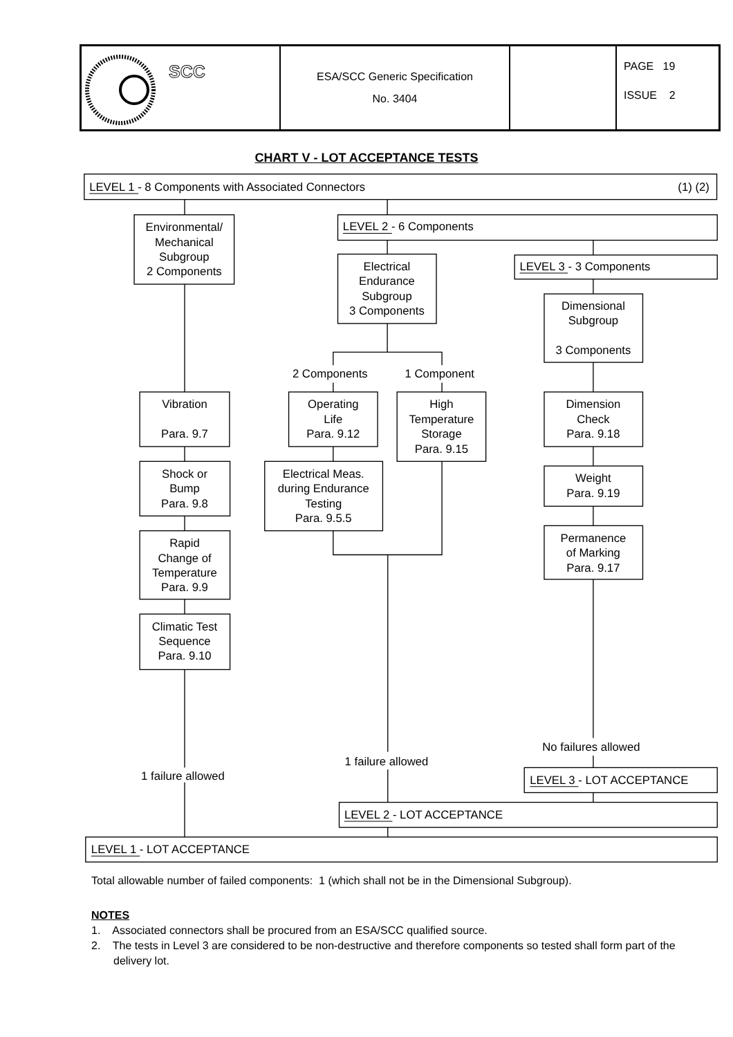| SCC | ESA/SCC Generic Specification No. 3404 | | PAGE 19 ISSUE 2 |
CHART V - LOT ACCEPTANCE TESTS
LEVEL 1 - 8 Components with Associated Connectors
(1) (2)
Environmental/ Mechanical Subgroup 2 Components
LEVEL 2 - 6 Components
Electrical Endurance Subgroup 3 Components
LEVEL 3 - 3 Components
Dimensional Subgroup 3 Components
2 Components
1 Component
Vibration Para. 9.7
Operating Life Para. 9.12
High Temperature Storage Para. 9.15
Dimension Check Para. 9.18
Shock or Bump Para. 9.8
Electrical Meas. during Endurance Testing Para. 9.5.5
Weight Para. 9.19
Rapid Change of Temperature Para. 9.9
Permanence of Marking Para. 9.17
Climatic Test Sequence Para. 9.10
No failures allowed
1 failure allowed
1 failure allowed
LEVEL 3 - LOT ACCEPTANCE
LEVEL 2 - LOT ACCEPTANCE
LEVEL 1 - LOT ACCEPTANCE
Total allowable number of failed components: 1 (which shall not be in the Dimensional Subgroup).
NOTES
1. Associated connectors shall be procured from an ESA/SCC qualified source.
2. The tests in Level 3 are considered to be non-destructive and therefore components so tested shall form part of the delivery lot.